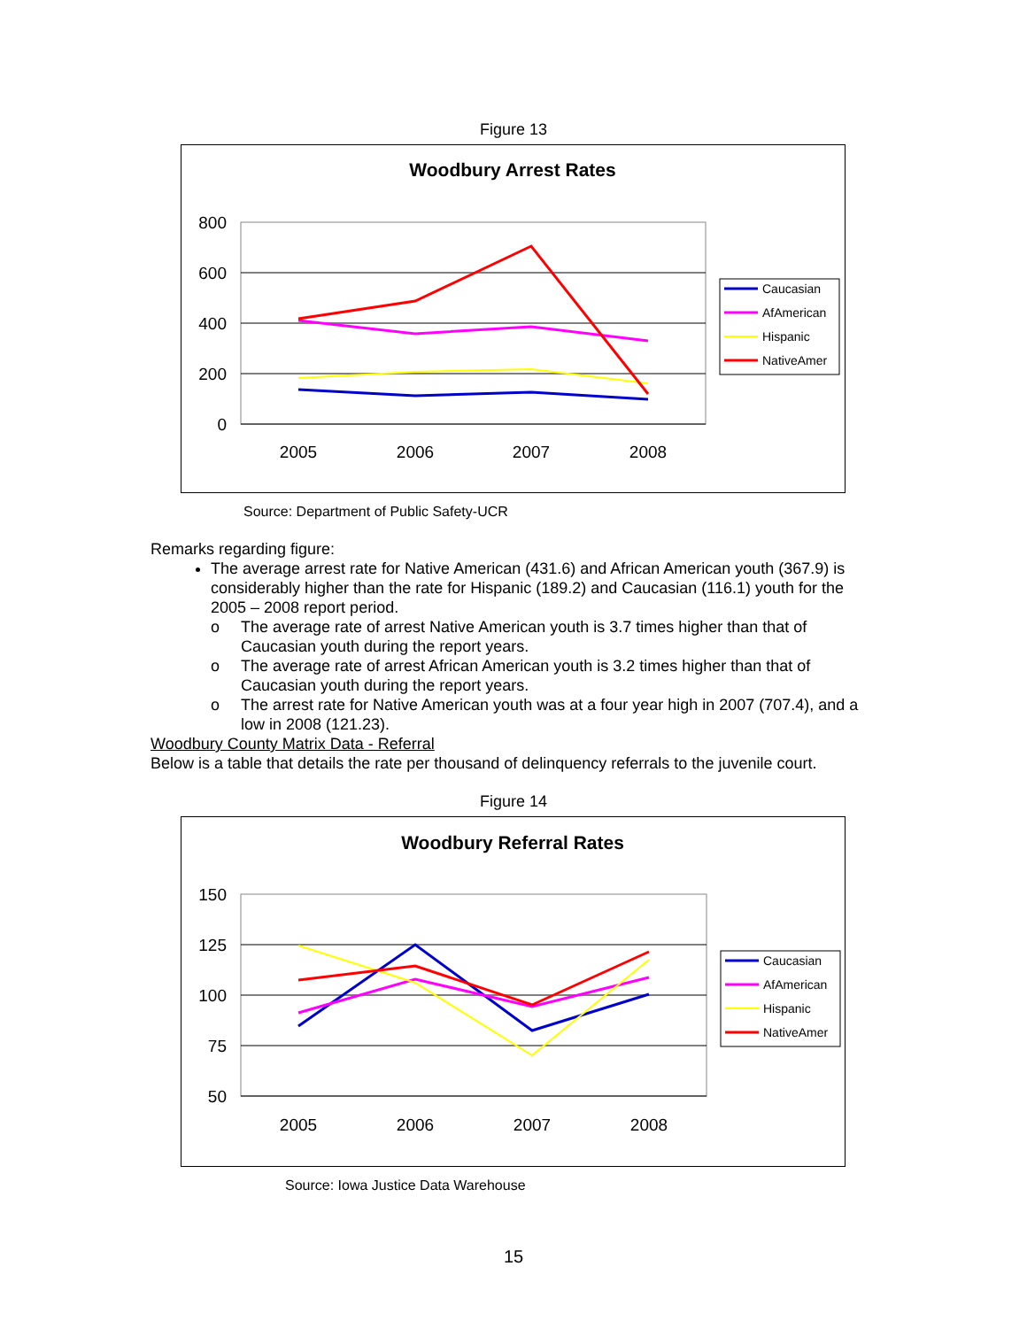Figure 13
Woodbury Arrest Rates
800
600
400
200
0
2005
2006
2007
2008
Caucasian
AfAmerican
Hispanic
NativeAmer
Source: Department of Public Safety-UCR
Remarks regarding figure:
The average arrest rate for Native American (431.6) and African American youth (367.9) is considerably higher than the rate for Hispanic (189.2) and Caucasian (116.1) youth for the 2005 – 2008 report period.
o The average rate of arrest Native American youth is 3.7 times higher than that of Caucasian youth during the report years.
o The average rate of arrest African American youth is 3.2 times higher than that of Caucasian youth during the report years.
o The arrest rate for Native American youth was at a four year high in 2007 (707.4), and a low in 2008 (121.23).
Woodbury County Matrix Data - Referral
Below is a table that details the rate per thousand of delinquency referrals to the juvenile court.
Figure 14
Woodbury Referral Rates
150
125
100
75
50
2005
2006
2007
2008
Caucasian
AfAmerican
Hispanic
NativeAmer
Source: Iowa Justice Data Warehouse
15